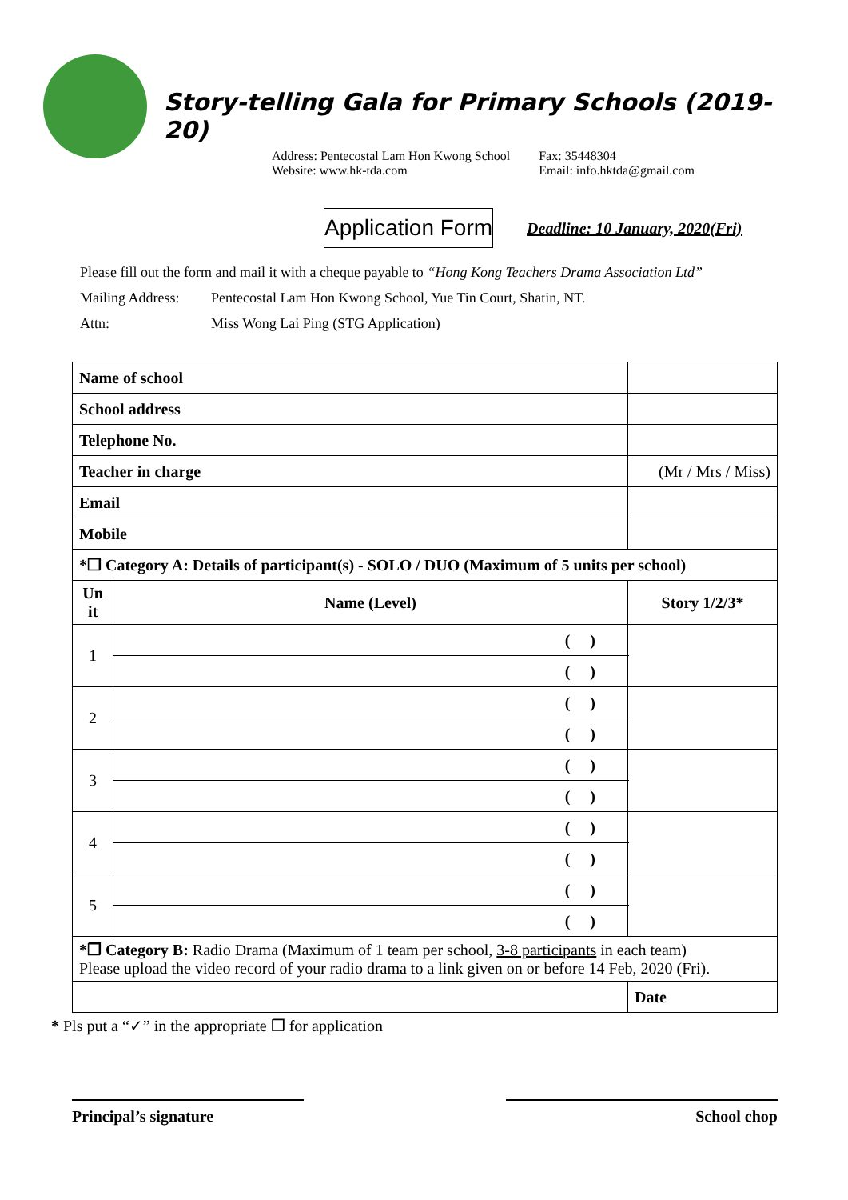Story-telling Gala for Primary Schools (2019-20)
Address: Pentecostal Lam Hon Kwong School
Website: www.hk-tda.com
Fax: 35448304
Email: info.hktda@gmail.com
Application Form Deadline: 10 January, 2020(Fri)
Please fill out the form and mail it with a cheque payable to “Hong Kong Teachers Drama Association Ltd”
Mailing Address: Pentecostal Lam Hon Kwong School, Yue Tin Court, Shatin, NT.
Attn: Miss Wong Lai Ping (STG Application)
| Name of school | | | |
| School address | | | |
| Telephone No. | | | |
| Teacher in charge | | (Mr / Mrs / Miss) | |
| Email | | | |
| Mobile | | | |
| *❒ Category A: Details of participant(s) - SOLO / DUO (Maximum of 5 units per school) | | | |
| Un it | Name (Level) | | Story 1/2/3* |
| 1 | ( ) | | |
| | ( ) | | |
| 2 | ( ) | | |
| | ( ) | | |
| 3 | ( ) | | |
| | ( ) | | |
| 4 | ( ) | | |
| | ( ) | | |
| 5 | ( ) | | |
| | ( ) | | |
| *❒ Category B: Radio Drama (Maximum of 1 team per school, 3-8 participants in each team) Please upload the video record of your radio drama to a link given on or before 14 Feb, 2020 (Fri). | | | |
| | | | Date |
* Pls put a “✓” in the appropriate ❒ for application
Principal’s signature School chop